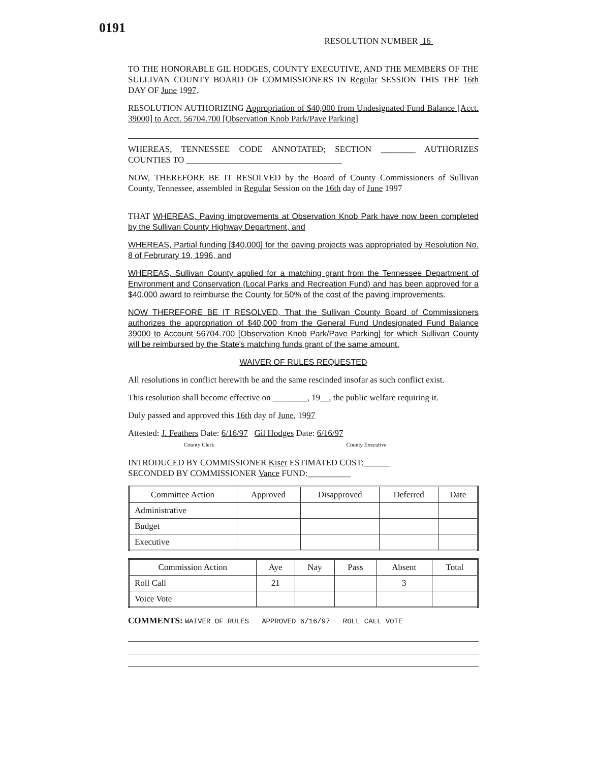0191
RESOLUTION NUMBER 16
TO THE HONORABLE GIL HODGES, COUNTY EXECUTIVE, AND THE MEMBERS OF THE SULLIVAN COUNTY BOARD OF COMMISSIONERS IN Regular SESSION THIS THE 16th DAY OF June 1997.
RESOLUTION AUTHORIZING Appropriation of $40,000 from Undesignated Fund Balance [Acct. 39000] to Acct. 56704.700 [Observation Knob Park/Pave Parking]
WHEREAS, TENNESSEE CODE ANNOTATED; SECTION ________ AUTHORIZES COUNTIES TO ____________________________________
NOW, THEREFORE BE IT RESOLVED by the Board of County Commissioners of Sullivan County, Tennessee, assembled in Regular Session on the 16th day of June 1997
THAT WHEREAS, Paving improvements at Observation Knob Park have now been completed by the Sullivan County Highway Department, and
WHEREAS, Partial funding [$40,000] for the paving projects was appropriated by Resolution No. 8 of Februrary 19, 1996, and
WHEREAS, Sullivan County applied for a matching grant from the Tennessee Department of Environment and Conservation (Local Parks and Recreation Fund) and has been approved for a $40,000 award to reimburse the County for 50% of the cost of the paving improvements.
NOW THEREFORE BE IT RESOLVED, That the Sullivan County Board of Commissioners authorizes the appropriation of $40,000 from the General Fund Undesignated Fund Balance 39000 to Account 56704.700 [Observation Knob Park/Pave Parking] for which Sullivan County will be reimbursed by the State's matching funds grant of the same amount.
WAIVER OF RULES REQUESTED
All resolutions in conflict herewith be and the same rescinded insofar as such conflict exist.
This resolution shall become effective on ________, 19__, the public welfare requiring it.
Duly passed and approved this 16th day of June, 1997
Attested: J. Feathers Date: 6/16/97 Gil Hodges Date: 6/16/97
County Clerk County Executive
INTRODUCED BY COMMISSIONER Kiser ESTIMATED COST:______
SECONDED BY COMMISSIONER Vance FUND:__________
| Committee Action | Approved | Disapproved | Deferred | Date |
| --- | --- | --- | --- | --- |
| Administrative | | | | |
| Budget | | | | |
| Executive | | | | |
| Commission Action | Aye | Nay | Pass | Absent | Total |
| --- | --- | --- | --- | --- | --- |
| Roll Call | 21 | | | 3 | |
| Voice Vote | | | | | |
COMMENTS: WAIVER OF RULES APPROVED 6/16/97 ROLL CALL VOTE